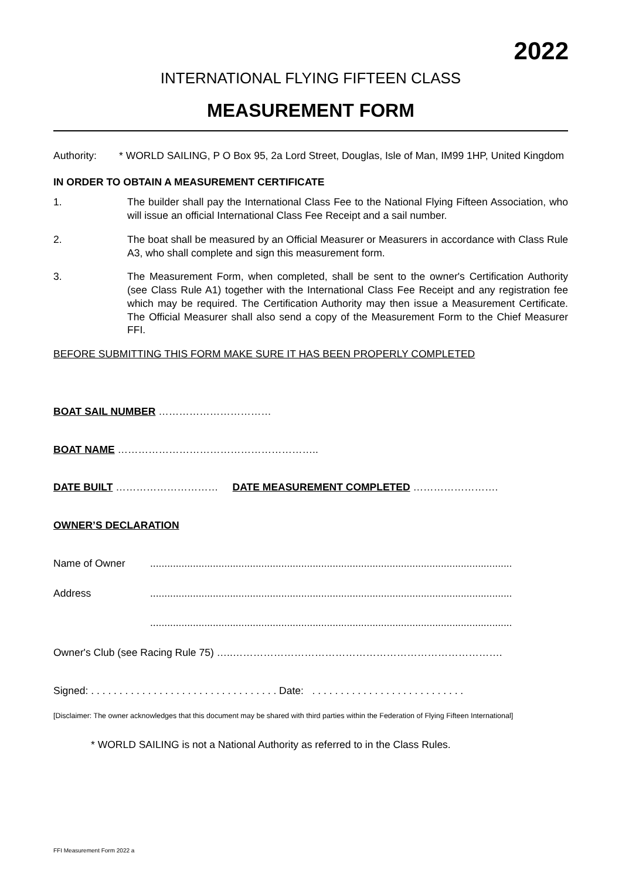2022
INTERNATIONAL FLYING FIFTEEN CLASS
MEASUREMENT FORM
Authority: * WORLD SAILING, P O Box 95, 2a Lord Street, Douglas, Isle of Man, IM99 1HP, United Kingdom
IN ORDER TO OBTAIN A MEASUREMENT CERTIFICATE
1. The builder shall pay the International Class Fee to the National Flying Fifteen Association, who will issue an official International Class Fee Receipt and a sail number.
2. The boat shall be measured by an Official Measurer or Measurers in accordance with Class Rule A3, who shall complete and sign this measurement form.
3. The Measurement Form, when completed, shall be sent to the owner's Certification Authority (see Class Rule A1) together with the International Class Fee Receipt and any registration fee which may be required. The Certification Authority may then issue a Measurement Certificate. The Official Measurer shall also send a copy of the Measurement Form to the Chief Measurer FFI.
BEFORE SUBMITTING THIS FORM MAKE SURE IT HAS BEEN PROPERLY COMPLETED
BOAT SAIL NUMBER ……………………………
BOAT NAME …………………………………………………..
DATE BUILT ………………………… DATE MEASUREMENT COMPLETED …………………….
OWNER’S DECLARATION
Name of Owner ...............................................................................................................................
Address ...............................................................................................................................
...............................................................................................................................
Owner's Club (see Racing Rule 75) …..…………………………………………………………………….
Signed: . . . . . . . . . . . . . . . . . . . . . . . . . . . . . . . . . Date: . . . . . . . . . . . . . . . . . . . . . . . . . . .
[Disclaimer: The owner acknowledges that this document may be shared with third parties within the Federation of Flying Fifteen International]
* WORLD SAILING is not a National Authority as referred to in the Class Rules.
FFI Measurement Form 2022 a